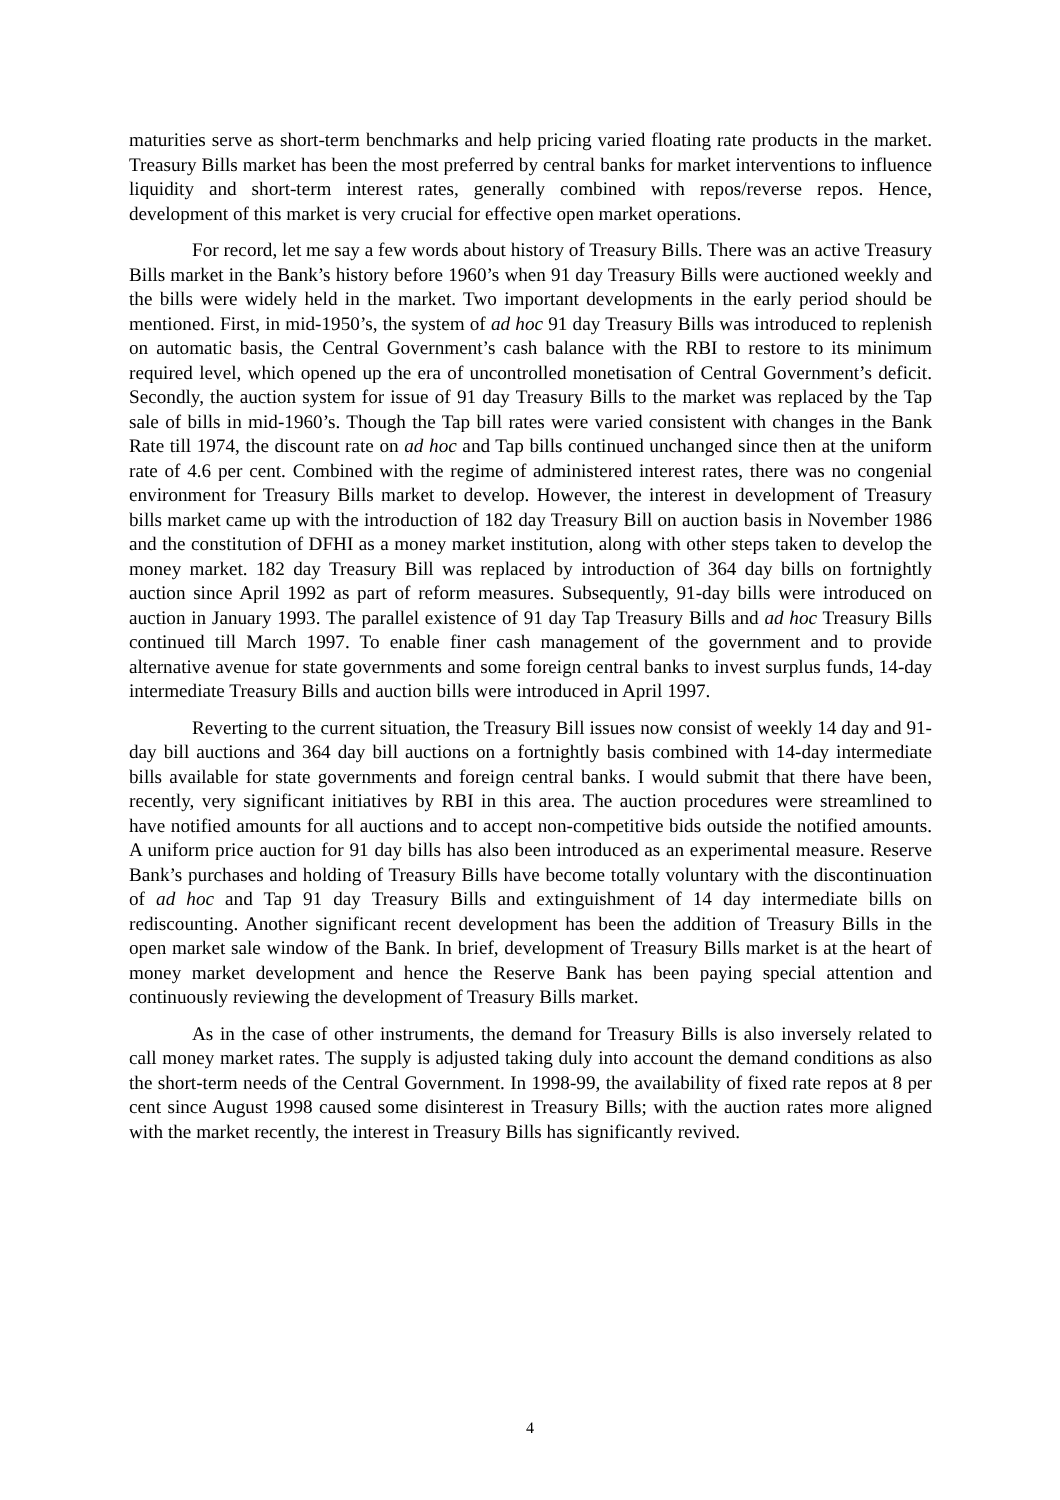maturities serve as short-term benchmarks and help pricing varied floating rate products in the market. Treasury Bills market has been the most preferred by central banks for market interventions to influence liquidity and short-term interest rates, generally combined with repos/reverse repos. Hence, development of this market is very crucial for effective open market operations.
For record, let me say a few words about history of Treasury Bills. There was an active Treasury Bills market in the Bank’s history before 1960’s when 91 day Treasury Bills were auctioned weekly and the bills were widely held in the market. Two important developments in the early period should be mentioned. First, in mid-1950’s, the system of ad hoc 91 day Treasury Bills was introduced to replenish on automatic basis, the Central Government’s cash balance with the RBI to restore to its minimum required level, which opened up the era of uncontrolled monetisation of Central Government’s deficit. Secondly, the auction system for issue of 91 day Treasury Bills to the market was replaced by the Tap sale of bills in mid-1960’s. Though the Tap bill rates were varied consistent with changes in the Bank Rate till 1974, the discount rate on ad hoc and Tap bills continued unchanged since then at the uniform rate of 4.6 per cent. Combined with the regime of administered interest rates, there was no congenial environment for Treasury Bills market to develop. However, the interest in development of Treasury bills market came up with the introduction of 182 day Treasury Bill on auction basis in November 1986 and the constitution of DFHI as a money market institution, along with other steps taken to develop the money market. 182 day Treasury Bill was replaced by introduction of 364 day bills on fortnightly auction since April 1992 as part of reform measures. Subsequently, 91-day bills were introduced on auction in January 1993. The parallel existence of 91 day Tap Treasury Bills and ad hoc Treasury Bills continued till March 1997. To enable finer cash management of the government and to provide alternative avenue for state governments and some foreign central banks to invest surplus funds, 14-day intermediate Treasury Bills and auction bills were introduced in April 1997.
Reverting to the current situation, the Treasury Bill issues now consist of weekly 14 day and 91-day bill auctions and 364 day bill auctions on a fortnightly basis combined with 14-day intermediate bills available for state governments and foreign central banks. I would submit that there have been, recently, very significant initiatives by RBI in this area. The auction procedures were streamlined to have notified amounts for all auctions and to accept non-competitive bids outside the notified amounts. A uniform price auction for 91 day bills has also been introduced as an experimental measure. Reserve Bank’s purchases and holding of Treasury Bills have become totally voluntary with the discontinuation of ad hoc and Tap 91 day Treasury Bills and extinguishment of 14 day intermediate bills on rediscounting. Another significant recent development has been the addition of Treasury Bills in the open market sale window of the Bank. In brief, development of Treasury Bills market is at the heart of money market development and hence the Reserve Bank has been paying special attention and continuously reviewing the development of Treasury Bills market.
As in the case of other instruments, the demand for Treasury Bills is also inversely related to call money market rates. The supply is adjusted taking duly into account the demand conditions as also the short-term needs of the Central Government. In 1998-99, the availability of fixed rate repos at 8 per cent since August 1998 caused some disinterest in Treasury Bills; with the auction rates more aligned with the market recently, the interest in Treasury Bills has significantly revived.
4